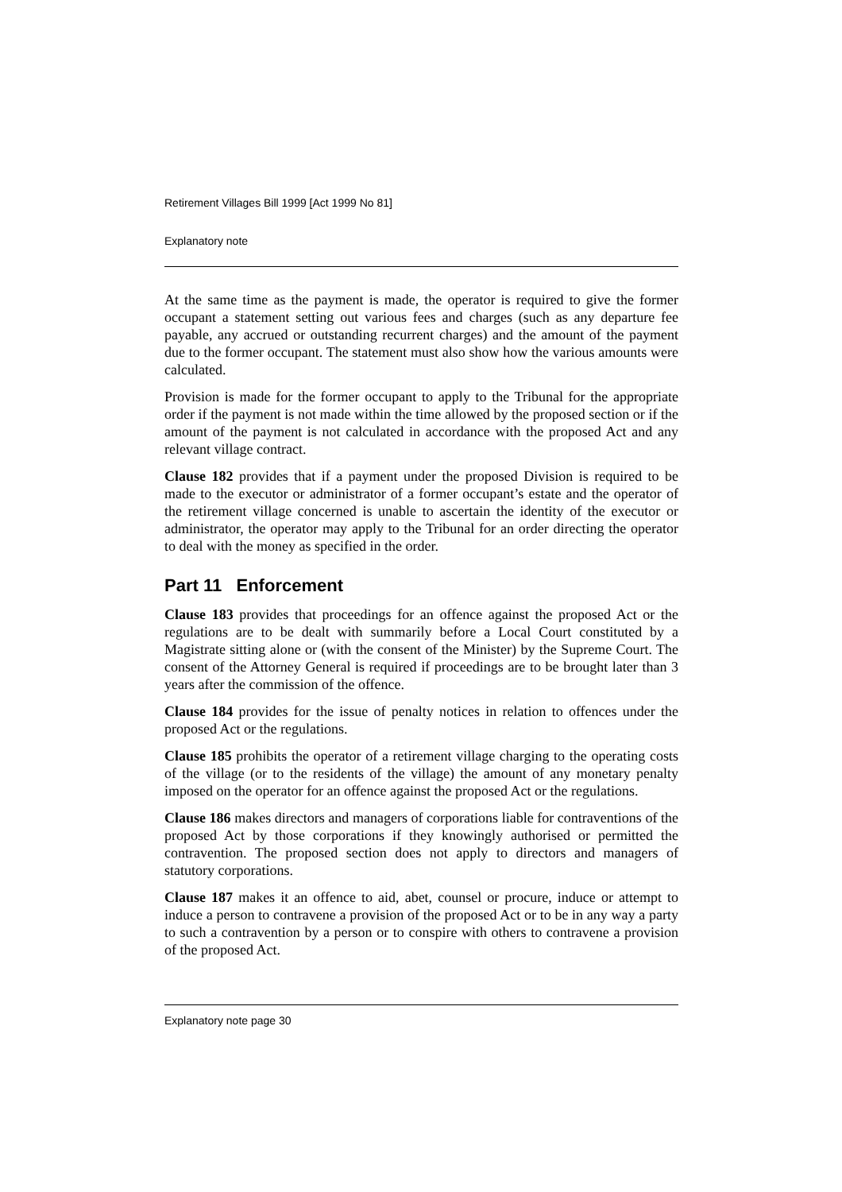Retirement Villages Bill 1999 [Act 1999 No 81]
Explanatory note
At the same time as the payment is made, the operator is required to give the former occupant a statement setting out various fees and charges (such as any departure fee payable, any accrued or outstanding recurrent charges) and the amount of the payment due to the former occupant. The statement must also show how the various amounts were calculated.
Provision is made for the former occupant to apply to the Tribunal for the appropriate order if the payment is not made within the time allowed by the proposed section or if the amount of the payment is not calculated in accordance with the proposed Act and any relevant village contract.
Clause 182 provides that if a payment under the proposed Division is required to be made to the executor or administrator of a former occupant’s estate and the operator of the retirement village concerned is unable to ascertain the identity of the executor or administrator, the operator may apply to the Tribunal for an order directing the operator to deal with the money as specified in the order.
Part 11 Enforcement
Clause 183 provides that proceedings for an offence against the proposed Act or the regulations are to be dealt with summarily before a Local Court constituted by a Magistrate sitting alone or (with the consent of the Minister) by the Supreme Court. The consent of the Attorney General is required if proceedings are to be brought later than 3 years after the commission of the offence.
Clause 184 provides for the issue of penalty notices in relation to offences under the proposed Act or the regulations.
Clause 185 prohibits the operator of a retirement village charging to the operating costs of the village (or to the residents of the village) the amount of any monetary penalty imposed on the operator for an offence against the proposed Act or the regulations.
Clause 186 makes directors and managers of corporations liable for contraventions of the proposed Act by those corporations if they knowingly authorised or permitted the contravention. The proposed section does not apply to directors and managers of statutory corporations.
Clause 187 makes it an offence to aid, abet, counsel or procure, induce or attempt to induce a person to contravene a provision of the proposed Act or to be in any way a party to such a contravention by a person or to conspire with others to contravene a provision of the proposed Act.
Explanatory note page 30